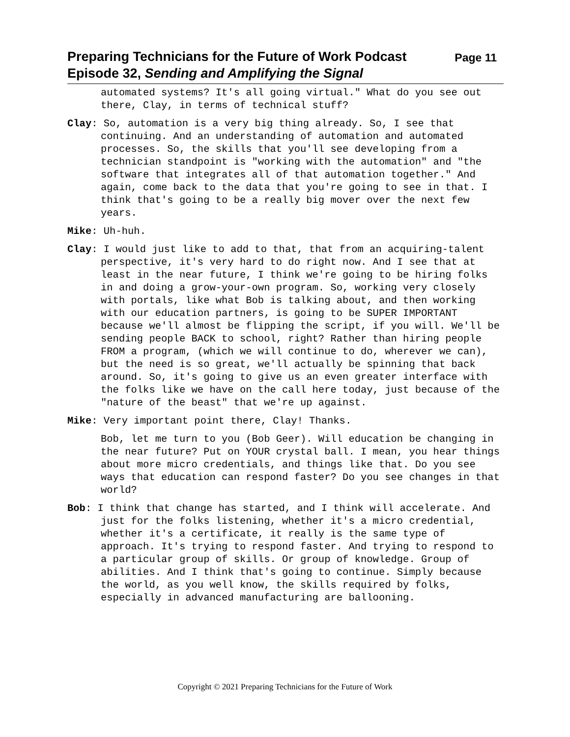Preparing Technicians for the Future of Work Podcast Page 11
Episode 32, Sending and Amplifying the Signal
automated systems? It's all going virtual." What do you see out there, Clay, in terms of technical stuff?
Clay: So, automation is a very big thing already. So, I see that continuing. And an understanding of automation and automated processes. So, the skills that you'll see developing from a technician standpoint is "working with the automation" and "the software that integrates all of that automation together." And again, come back to the data that you're going to see in that. I think that's going to be a really big mover over the next few years.
Mike: Uh-huh.
Clay: I would just like to add to that, that from an acquiring-talent perspective, it's very hard to do right now. And I see that at least in the near future, I think we're going to be hiring folks in and doing a grow-your-own program. So, working very closely with portals, like what Bob is talking about, and then working with our education partners, is going to be SUPER IMPORTANT because we'll almost be flipping the script, if you will. We'll be sending people BACK to school, right? Rather than hiring people FROM a program, (which we will continue to do, wherever we can), but the need is so great, we'll actually be spinning that back around. So, it's going to give us an even greater interface with the folks like we have on the call here today, just because of the "nature of the beast" that we're up against.
Mike: Very important point there, Clay! Thanks.
Bob, let me turn to you (Bob Geer). Will education be changing in the near future? Put on YOUR crystal ball. I mean, you hear things about more micro credentials, and things like that. Do you see ways that education can respond faster? Do you see changes in that world?
Bob: I think that change has started, and I think will accelerate. And just for the folks listening, whether it's a micro credential, whether it's a certificate, it really is the same type of approach. It's trying to respond faster. And trying to respond to a particular group of skills. Or group of knowledge. Group of abilities. And I think that's going to continue. Simply because the world, as you well know, the skills required by folks, especially in advanced manufacturing are ballooning.
Copyright © 2021 Preparing Technicians for the Future of Work